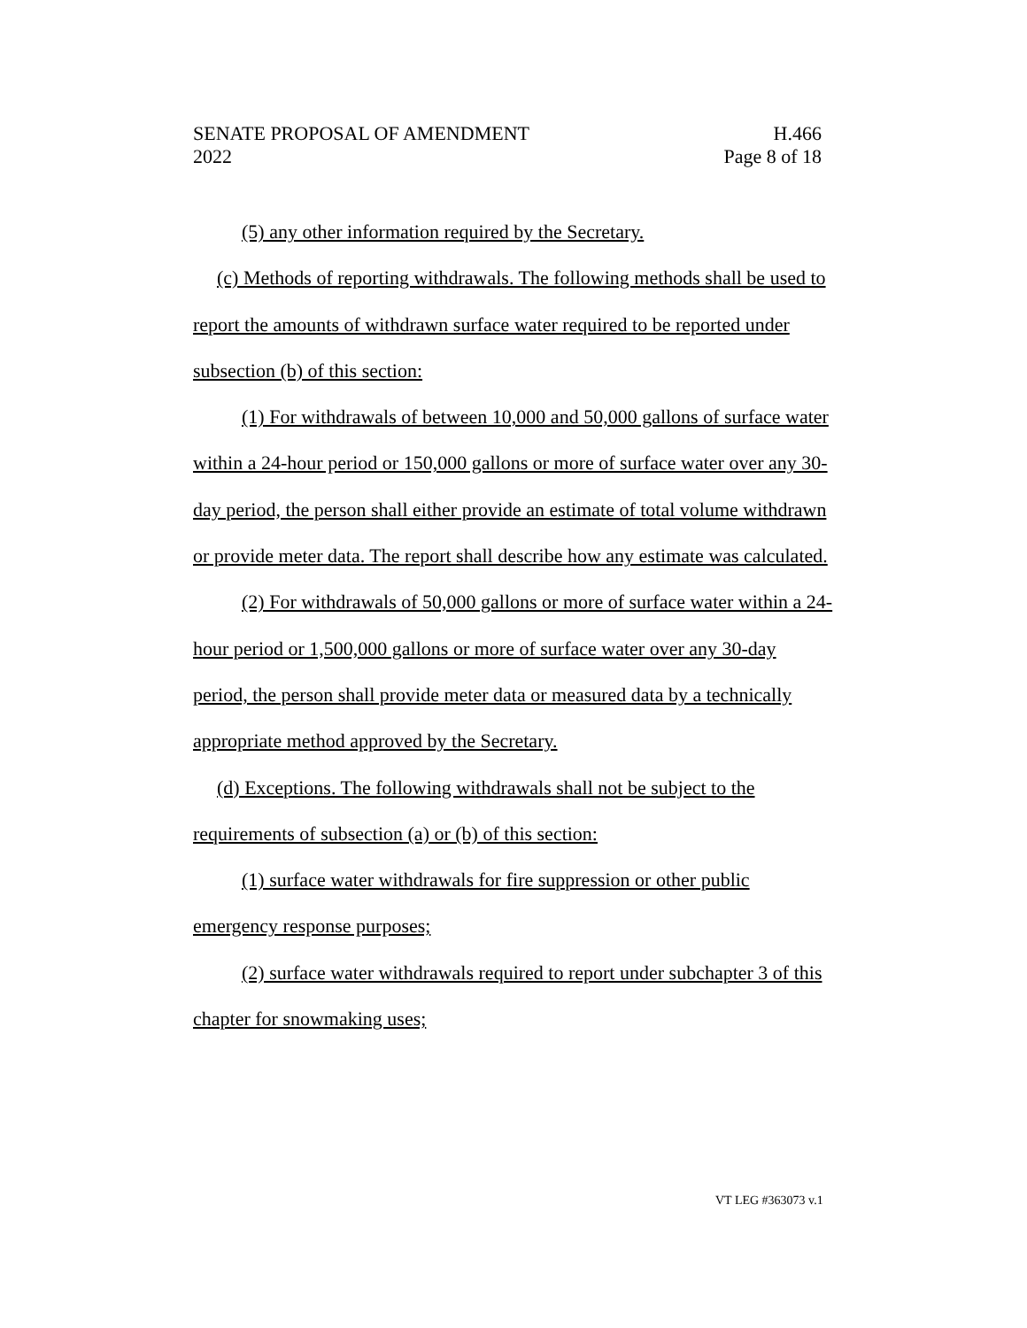SENATE PROPOSAL OF AMENDMENT H.466
2022 Page 8 of 18
(5) any other information required by the Secretary.
(c) Methods of reporting withdrawals. The following methods shall be used to report the amounts of withdrawn surface water required to be reported under subsection (b) of this section:
(1) For withdrawals of between 10,000 and 50,000 gallons of surface water within a 24-hour period or 150,000 gallons or more of surface water over any 30-day period, the person shall either provide an estimate of total volume withdrawn or provide meter data. The report shall describe how any estimate was calculated.
(2) For withdrawals of 50,000 gallons or more of surface water within a 24-hour period or 1,500,000 gallons or more of surface water over any 30-day period, the person shall provide meter data or measured data by a technically appropriate method approved by the Secretary.
(d) Exceptions. The following withdrawals shall not be subject to the requirements of subsection (a) or (b) of this section:
(1) surface water withdrawals for fire suppression or other public emergency response purposes;
(2) surface water withdrawals required to report under subchapter 3 of this chapter for snowmaking uses;
VT LEG #363073 v.1